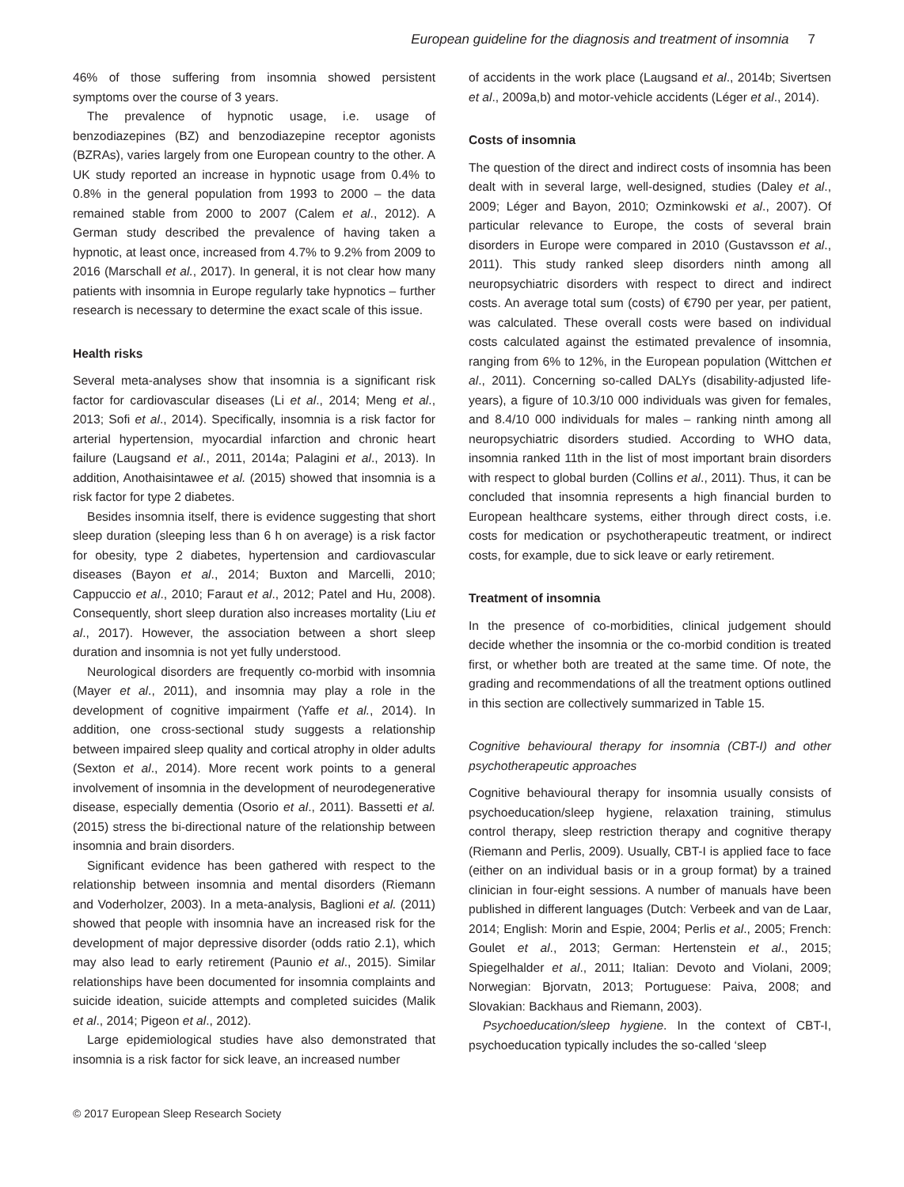European guideline for the diagnosis and treatment of insomnia 7
46% of those suffering from insomnia showed persistent symptoms over the course of 3 years.
The prevalence of hypnotic usage, i.e. usage of benzodiazepines (BZ) and benzodiazepine receptor agonists (BZRAs), varies largely from one European country to the other. A UK study reported an increase in hypnotic usage from 0.4% to 0.8% in the general population from 1993 to 2000 – the data remained stable from 2000 to 2007 (Calem et al., 2012). A German study described the prevalence of having taken a hypnotic, at least once, increased from 4.7% to 9.2% from 2009 to 2016 (Marschall et al., 2017). In general, it is not clear how many patients with insomnia in Europe regularly take hypnotics – further research is necessary to determine the exact scale of this issue.
Health risks
Several meta-analyses show that insomnia is a significant risk factor for cardiovascular diseases (Li et al., 2014; Meng et al., 2013; Sofi et al., 2014). Specifically, insomnia is a risk factor for arterial hypertension, myocardial infarction and chronic heart failure (Laugsand et al., 2011, 2014a; Palagini et al., 2013). In addition, Anothaisintawee et al. (2015) showed that insomnia is a risk factor for type 2 diabetes.
Besides insomnia itself, there is evidence suggesting that short sleep duration (sleeping less than 6 h on average) is a risk factor for obesity, type 2 diabetes, hypertension and cardiovascular diseases (Bayon et al., 2014; Buxton and Marcelli, 2010; Cappuccio et al., 2010; Faraut et al., 2012; Patel and Hu, 2008). Consequently, short sleep duration also increases mortality (Liu et al., 2017). However, the association between a short sleep duration and insomnia is not yet fully understood.
Neurological disorders are frequently co-morbid with insomnia (Mayer et al., 2011), and insomnia may play a role in the development of cognitive impairment (Yaffe et al., 2014). In addition, one cross-sectional study suggests a relationship between impaired sleep quality and cortical atrophy in older adults (Sexton et al., 2014). More recent work points to a general involvement of insomnia in the development of neurodegenerative disease, especially dementia (Osorio et al., 2011). Bassetti et al. (2015) stress the bi-directional nature of the relationship between insomnia and brain disorders.
Significant evidence has been gathered with respect to the relationship between insomnia and mental disorders (Riemann and Voderholzer, 2003). In a meta-analysis, Baglioni et al. (2011) showed that people with insomnia have an increased risk for the development of major depressive disorder (odds ratio 2.1), which may also lead to early retirement (Paunio et al., 2015). Similar relationships have been documented for insomnia complaints and suicide ideation, suicide attempts and completed suicides (Malik et al., 2014; Pigeon et al., 2012).
Large epidemiological studies have also demonstrated that insomnia is a risk factor for sick leave, an increased number
of accidents in the work place (Laugsand et al., 2014b; Sivertsen et al., 2009a,b) and motor-vehicle accidents (Léger et al., 2014).
Costs of insomnia
The question of the direct and indirect costs of insomnia has been dealt with in several large, well-designed, studies (Daley et al., 2009; Léger and Bayon, 2010; Ozminkowski et al., 2007). Of particular relevance to Europe, the costs of several brain disorders in Europe were compared in 2010 (Gustavsson et al., 2011). This study ranked sleep disorders ninth among all neuropsychiatric disorders with respect to direct and indirect costs. An average total sum (costs) of €790 per year, per patient, was calculated. These overall costs were based on individual costs calculated against the estimated prevalence of insomnia, ranging from 6% to 12%, in the European population (Wittchen et al., 2011). Concerning so-called DALYs (disability-adjusted life-years), a figure of 10.3/10 000 individuals was given for females, and 8.4/10 000 individuals for males – ranking ninth among all neuropsychiatric disorders studied. According to WHO data, insomnia ranked 11th in the list of most important brain disorders with respect to global burden (Collins et al., 2011). Thus, it can be concluded that insomnia represents a high financial burden to European healthcare systems, either through direct costs, i.e. costs for medication or psychotherapeutic treatment, or indirect costs, for example, due to sick leave or early retirement.
Treatment of insomnia
In the presence of co-morbidities, clinical judgement should decide whether the insomnia or the co-morbid condition is treated first, or whether both are treated at the same time. Of note, the grading and recommendations of all the treatment options outlined in this section are collectively summarized in Table 15.
Cognitive behavioural therapy for insomnia (CBT-I) and other psychotherapeutic approaches
Cognitive behavioural therapy for insomnia usually consists of psychoeducation/sleep hygiene, relaxation training, stimulus control therapy, sleep restriction therapy and cognitive therapy (Riemann and Perlis, 2009). Usually, CBT-I is applied face to face (either on an individual basis or in a group format) by a trained clinician in four-eight sessions. A number of manuals have been published in different languages (Dutch: Verbeek and van de Laar, 2014; English: Morin and Espie, 2004; Perlis et al., 2005; French: Goulet et al., 2013; German: Hertenstein et al., 2015; Spiegelhalder et al., 2011; Italian: Devoto and Violani, 2009; Norwegian: Bjorvatn, 2013; Portuguese: Paiva, 2008; and Slovakian: Backhaus and Riemann, 2003).
Psychoeducation/sleep hygiene. In the context of CBT-I, psychoeducation typically includes the so-called ‘sleep
© 2017 European Sleep Research Society